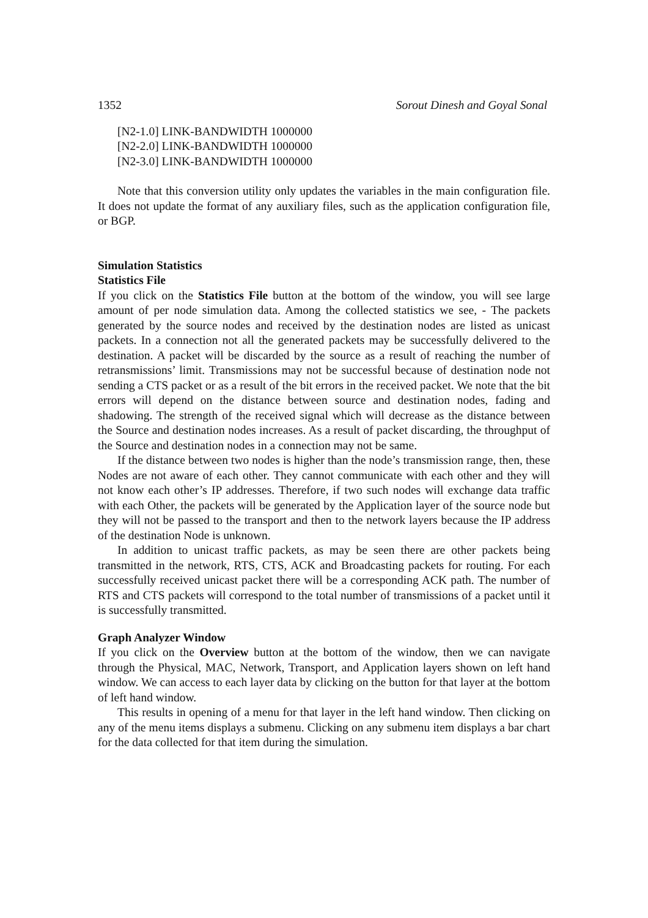1352 Sorout Dinesh and Goyal Sonal
[N2-1.0] LINK-BANDWIDTH 1000000
[N2-2.0] LINK-BANDWIDTH 1000000
[N2-3.0] LINK-BANDWIDTH 1000000
Note that this conversion utility only updates the variables in the main configuration file. It does not update the format of any auxiliary files, such as the application configuration file, or BGP.
Simulation Statistics
Statistics File
If you click on the Statistics File button at the bottom of the window, you will see large amount of per node simulation data. Among the collected statistics we see, - The packets generated by the source nodes and received by the destination nodes are listed as unicast packets. In a connection not all the generated packets may be successfully delivered to the destination. A packet will be discarded by the source as a result of reaching the number of retransmissions’ limit. Transmissions may not be successful because of destination node not sending a CTS packet or as a result of the bit errors in the received packet. We note that the bit errors will depend on the distance between source and destination nodes, fading and shadowing. The strength of the received signal which will decrease as the distance between the Source and destination nodes increases. As a result of packet discarding, the throughput of the Source and destination nodes in a connection may not be same.
If the distance between two nodes is higher than the node’s transmission range, then, these Nodes are not aware of each other. They cannot communicate with each other and they will not know each other’s IP addresses. Therefore, if two such nodes will exchange data traffic with each Other, the packets will be generated by the Application layer of the source node but they will not be passed to the transport and then to the network layers because the IP address of the destination Node is unknown.
In addition to unicast traffic packets, as may be seen there are other packets being transmitted in the network, RTS, CTS, ACK and Broadcasting packets for routing. For each successfully received unicast packet there will be a corresponding ACK path. The number of RTS and CTS packets will correspond to the total number of transmissions of a packet until it is successfully transmitted.
Graph Analyzer Window
If you click on the Overview button at the bottom of the window, then we can navigate through the Physical, MAC, Network, Transport, and Application layers shown on left hand window. We can access to each layer data by clicking on the button for that layer at the bottom of left hand window.
This results in opening of a menu for that layer in the left hand window. Then clicking on any of the menu items displays a submenu. Clicking on any submenu item displays a bar chart for the data collected for that item during the simulation.